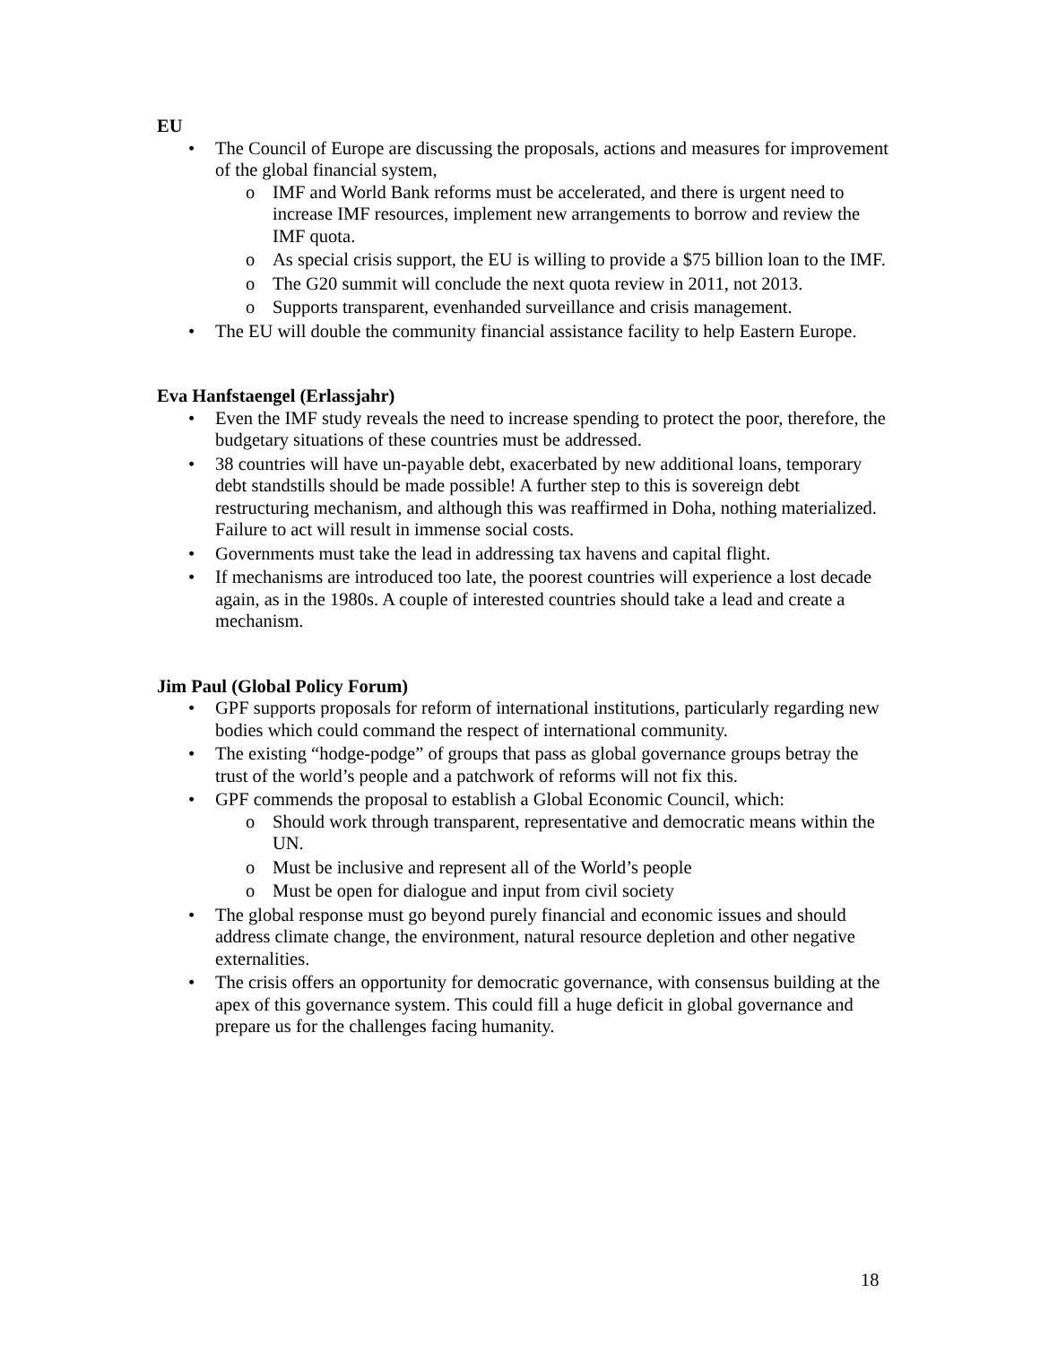EU
• The Council of Europe are discussing the proposals, actions and measures for improvement of the global financial system,
o IMF and World Bank reforms must be accelerated, and there is urgent need to increase IMF resources, implement new arrangements to borrow and review the IMF quota.
o As special crisis support, the EU is willing to provide a $75 billion loan to the IMF.
o The G20 summit will conclude the next quota review in 2011, not 2013.
o Supports transparent, evenhanded surveillance and crisis management.
• The EU will double the community financial assistance facility to help Eastern Europe.
Eva Hanfstaengel (Erlassjahr)
• Even the IMF study reveals the need to increase spending to protect the poor, therefore, the budgetary situations of these countries must be addressed.
• 38 countries will have un-payable debt, exacerbated by new additional loans, temporary debt standstills should be made possible! A further step to this is sovereign debt restructuring mechanism, and although this was reaffirmed in Doha, nothing materialized. Failure to act will result in immense social costs.
• Governments must take the lead in addressing tax havens and capital flight.
• If mechanisms are introduced too late, the poorest countries will experience a lost decade again, as in the 1980s. A couple of interested countries should take a lead and create a mechanism.
Jim Paul (Global Policy Forum)
• GPF supports proposals for reform of international institutions, particularly regarding new bodies which could command the respect of international community.
• The existing “hodge-podge” of groups that pass as global governance groups betray the trust of the world’s people and a patchwork of reforms will not fix this.
• GPF commends the proposal to establish a Global Economic Council, which:
o Should work through transparent, representative and democratic means within the UN.
o Must be inclusive and represent all of the World’s people
o Must be open for dialogue and input from civil society
• The global response must go beyond purely financial and economic issues and should address climate change, the environment, natural resource depletion and other negative externalities.
• The crisis offers an opportunity for democratic governance, with consensus building at the apex of this governance system. This could fill a huge deficit in global governance and prepare us for the challenges facing humanity.
18